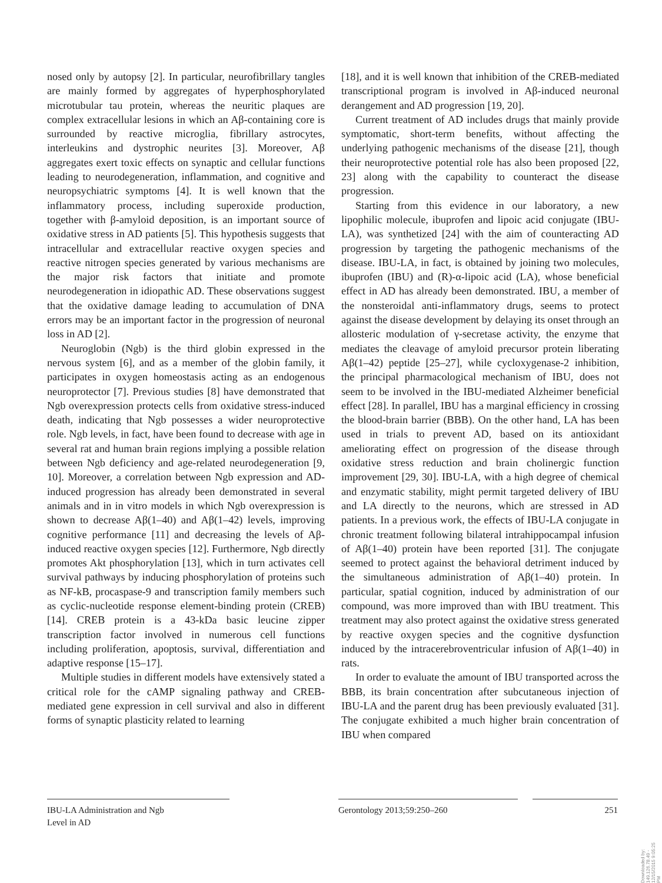nosed only by autopsy [2]. In particular, neurofibrillary tangles are mainly formed by aggregates of hyperphosphorylated microtubular tau protein, whereas the neuritic plaques are complex extracellular lesions in which an Aβ-containing core is surrounded by reactive microglia, fibrillary astrocytes, interleukins and dystrophic neurites [3]. Moreover, Aβ aggregates exert toxic effects on synaptic and cellular functions leading to neurodegeneration, inflammation, and cognitive and neuropsychiatric symptoms [4]. It is well known that the inflammatory process, including superoxide production, together with β-amyloid deposition, is an important source of oxidative stress in AD patients [5]. This hypothesis suggests that intracellular and extracellular reactive oxygen species and reactive nitrogen species generated by various mechanisms are the major risk factors that initiate and promote neurodegeneration in idiopathic AD. These observations suggest that the oxidative damage leading to accumulation of DNA errors may be an important factor in the progression of neuronal loss in AD [2].
Neuroglobin (Ngb) is the third globin expressed in the nervous system [6], and as a member of the globin family, it participates in oxygen homeostasis acting as an endogenous neuroprotector [7]. Previous studies [8] have demonstrated that Ngb overexpression protects cells from oxidative stress-induced death, indicating that Ngb possesses a wider neuroprotective role. Ngb levels, in fact, have been found to decrease with age in several rat and human brain regions implying a possible relation between Ngb deficiency and age-related neurodegeneration [9, 10]. Moreover, a correlation between Ngb expression and AD-induced progression has already been demonstrated in several animals and in in vitro models in which Ngb overexpression is shown to decrease Aβ(1–40) and Aβ(1–42) levels, improving cognitive performance [11] and decreasing the levels of Aβ-induced reactive oxygen species [12]. Furthermore, Ngb directly promotes Akt phosphorylation [13], which in turn activates cell survival pathways by inducing phosphorylation of proteins such as NF-kB, procaspase-9 and transcription family members such as cyclic-nucleotide response element-binding protein (CREB) [14]. CREB protein is a 43-kDa basic leucine zipper transcription factor involved in numerous cell functions including proliferation, apoptosis, survival, differentiation and adaptive response [15–17].
Multiple studies in different models have extensively stated a critical role for the cAMP signaling pathway and CREB-mediated gene expression in cell survival and also in different forms of synaptic plasticity related to learning
[18], and it is well known that inhibition of the CREB-mediated transcriptional program is involved in Aβ-induced neuronal derangement and AD progression [19, 20].
Current treatment of AD includes drugs that mainly provide symptomatic, short-term benefits, without affecting the underlying pathogenic mechanisms of the disease [21], though their neuroprotective potential role has also been proposed [22, 23] along with the capability to counteract the disease progression.
Starting from this evidence in our laboratory, a new lipophilic molecule, ibuprofen and lipoic acid conjugate (IBU-LA), was synthetized [24] with the aim of counteracting AD progression by targeting the pathogenic mechanisms of the disease. IBU-LA, in fact, is obtained by joining two molecules, ibuprofen (IBU) and (R)-α-lipoic acid (LA), whose beneficial effect in AD has already been demonstrated. IBU, a member of the nonsteroidal anti-inflammatory drugs, seems to protect against the disease development by delaying its onset through an allosteric modulation of γ-secretase activity, the enzyme that mediates the cleavage of amyloid precursor protein liberating Aβ(1–42) peptide [25–27], while cycloxygenase-2 inhibition, the principal pharmacological mechanism of IBU, does not seem to be involved in the IBU-mediated Alzheimer beneficial effect [28]. In parallel, IBU has a marginal efficiency in crossing the blood-brain barrier (BBB). On the other hand, LA has been used in trials to prevent AD, based on its antioxidant ameliorating effect on progression of the disease through oxidative stress reduction and brain cholinergic function improvement [29, 30]. IBU-LA, with a high degree of chemical and enzymatic stability, might permit targeted delivery of IBU and LA directly to the neurons, which are stressed in AD patients. In a previous work, the effects of IBU-LA conjugate in chronic treatment following bilateral intrahippocampal infusion of Aβ(1–40) protein have been reported [31]. The conjugate seemed to protect against the behavioral detriment induced by the simultaneous administration of Aβ(1–40) protein. In particular, spatial cognition, induced by administration of our compound, was more improved than with IBU treatment. This treatment may also protect against the oxidative stress generated by reactive oxygen species and the cognitive dysfunction induced by the intracerebroventricular infusion of Aβ(1–40) in rats.
In order to evaluate the amount of IBU transported across the BBB, its brain concentration after subcutaneous injection of IBU-LA and the parent drug has been previously evaluated [31]. The conjugate exhibited a much higher brain concentration of IBU when compared
IBU-LA Administration and Ngb
Level in AD
Gerontology 2013;59:250–260 251
Downloaded by:
149.126.78.49 - 12/15/2015 9:05:25 PM